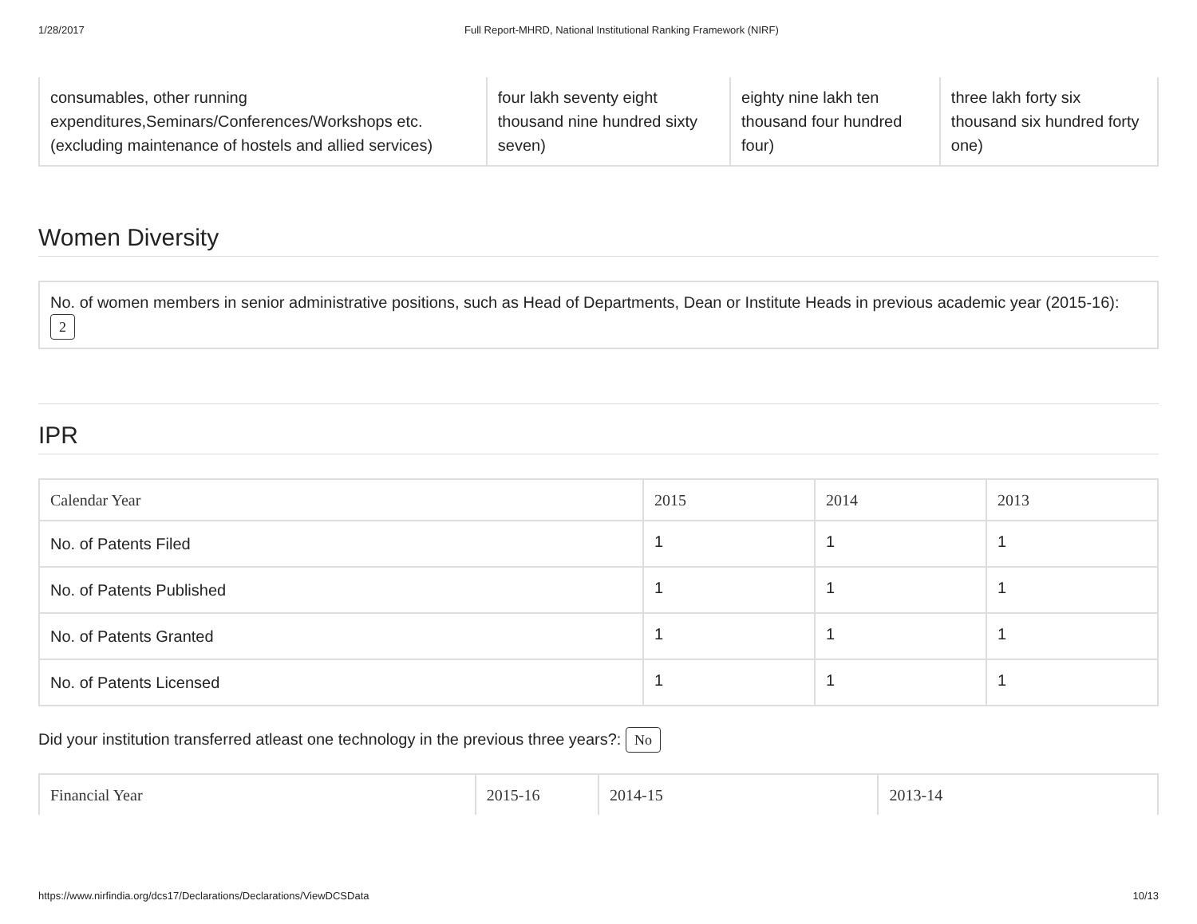1/28/2017 Full Report-MHRD, National Institutional Ranking Framework (NIRF)
| consumables, other running expenditures,Seminars/Conferences/Workshops etc. (excluding maintenance of hostels and allied services) | four lakh seventy eight thousand nine hundred sixty seven) | eighty nine lakh ten thousand four hundred four) | three lakh forty six thousand six hundred forty one) |
Women Diversity
| No. of women members in senior administrative positions, such as Head of Departments, Dean or Institute Heads in previous academic year (2015-16): 2 |
IPR
| Calendar Year | 2015 | 2014 | 2013 |
| --- | --- | --- | --- |
| No. of Patents Filed | 1 | 1 | 1 |
| No. of Patents Published | 1 | 1 | 1 |
| No. of Patents Granted | 1 | 1 | 1 |
| No. of Patents Licensed | 1 | 1 | 1 |
Did your institution transferred atleast one technology in the previous three years?: No
| Financial Year | 2015-16 | 2014-15 | 2013-14 |
| --- | --- | --- | --- |
https://www.nirfindia.org/dcs17/Declarations/Declarations/ViewDCSData 10/13